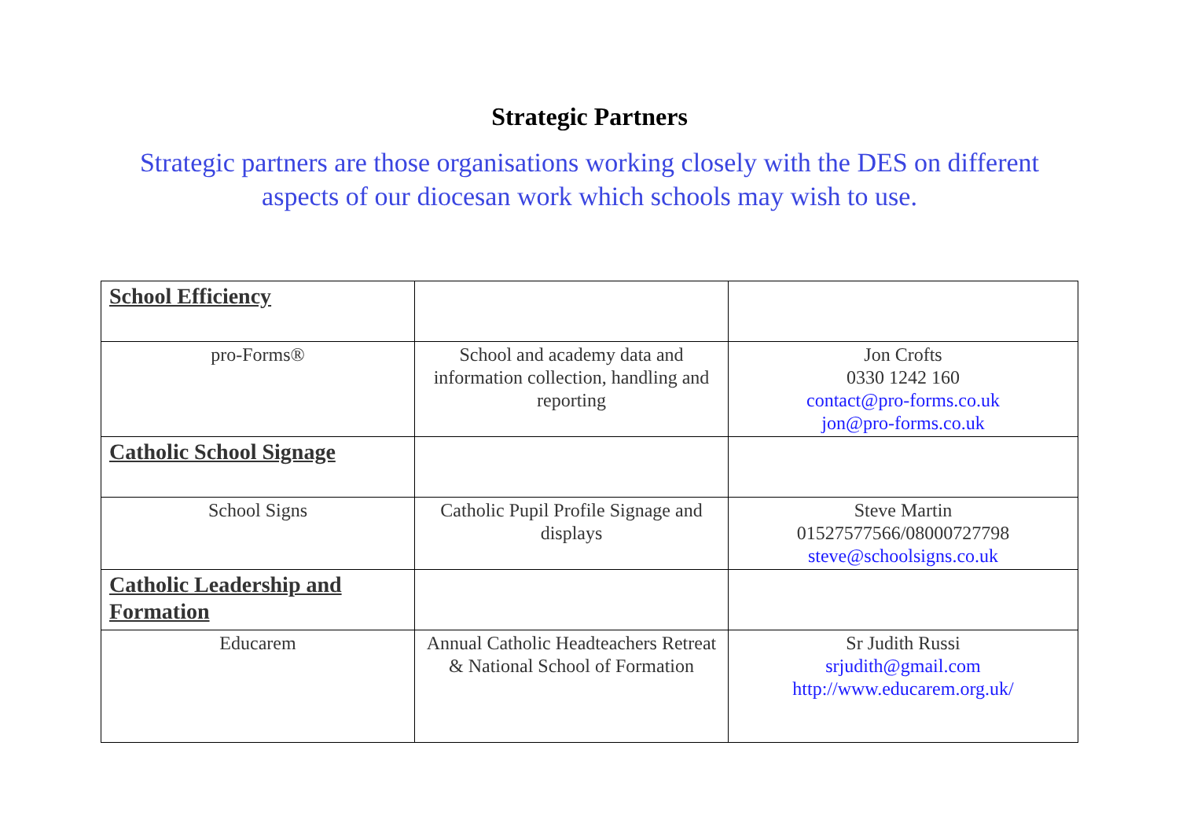Strategic Partners
Strategic partners are those organisations working closely with the DES on different aspects of our diocesan work which schools may wish to use.
| School Efficiency | | |
| pro-Forms® | School and academy data and information collection, handling and reporting | Jon Crofts 0330 1242 160 contact@pro-forms.co.uk jon@pro-forms.co.uk |
| Catholic School Signage | | |
| School Signs | Catholic Pupil Profile Signage and displays | Steve Martin 01527577566/08000727798 steve@schoolsigns.co.uk |
| Catholic Leadership and Formation | | |
| Educarem | Annual Catholic Headteachers Retreat & National School of Formation | Sr Judith Russi srjudith@gmail.com http://www.educarem.org.uk/ |